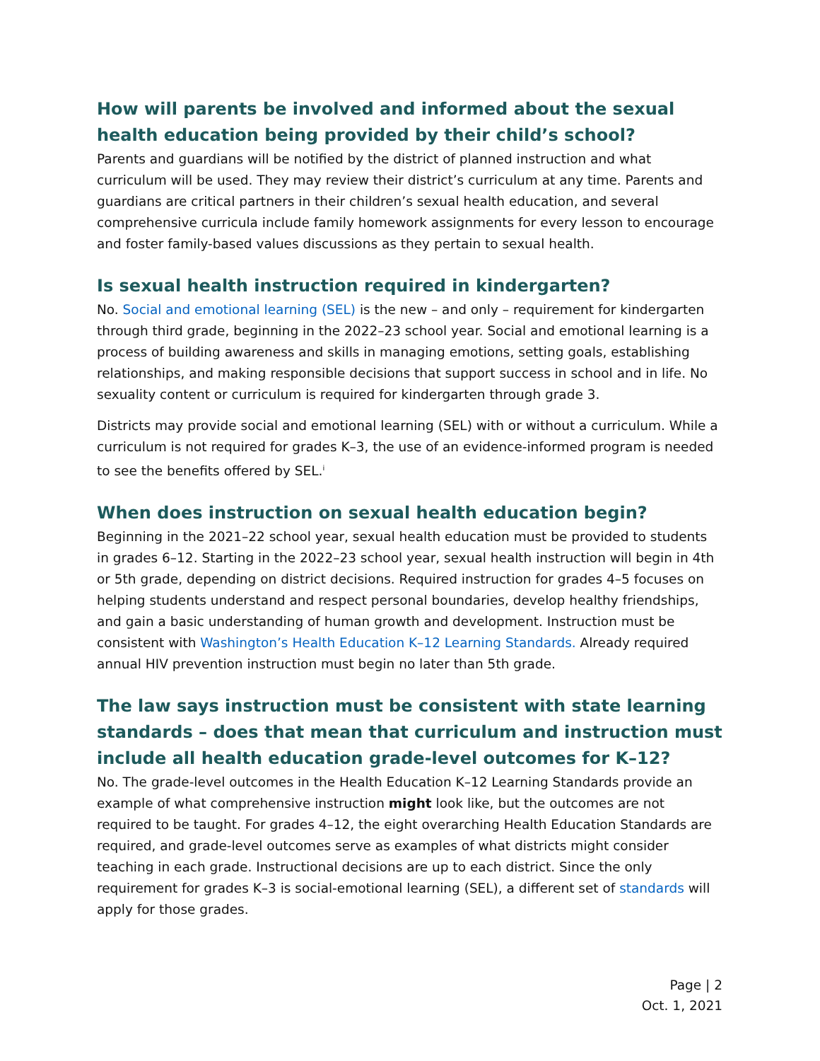How will parents be involved and informed about the sexual health education being provided by their child’s school?
Parents and guardians will be notified by the district of planned instruction and what curriculum will be used. They may review their district’s curriculum at any time. Parents and guardians are critical partners in their children’s sexual health education, and several comprehensive curricula include family homework assignments for every lesson to encourage and foster family-based values discussions as they pertain to sexual health.
Is sexual health instruction required in kindergarten?
No. Social and emotional learning (SEL) is the new – and only – requirement for kindergarten through third grade, beginning in the 2022–23 school year. Social and emotional learning is a process of building awareness and skills in managing emotions, setting goals, establishing relationships, and making responsible decisions that support success in school and in life. No sexuality content or curriculum is required for kindergarten through grade 3.
Districts may provide social and emotional learning (SEL) with or without a curriculum. While a curriculum is not required for grades K–3, the use of an evidence-informed program is needed to see the benefits offered by SEL.<sup>i</sup>
When does instruction on sexual health education begin?
Beginning in the 2021–22 school year, sexual health education must be provided to students in grades 6–12. Starting in the 2022–23 school year, sexual health instruction will begin in 4th or 5th grade, depending on district decisions. Required instruction for grades 4–5 focuses on helping students understand and respect personal boundaries, develop healthy friendships, and gain a basic understanding of human growth and development. Instruction must be consistent with Washington’s Health Education K–12 Learning Standards. Already required annual HIV prevention instruction must begin no later than 5th grade.
The law says instruction must be consistent with state learning standards – does that mean that curriculum and instruction must include all health education grade-level outcomes for K–12?
No. The grade-level outcomes in the Health Education K–12 Learning Standards provide an example of what comprehensive instruction might look like, but the outcomes are not required to be taught. For grades 4–12, the eight overarching Health Education Standards are required, and grade-level outcomes serve as examples of what districts might consider teaching in each grade. Instructional decisions are up to each district. Since the only requirement for grades K–3 is social-emotional learning (SEL), a different set of standards will apply for those grades.
Page | 2
Oct. 1, 2021